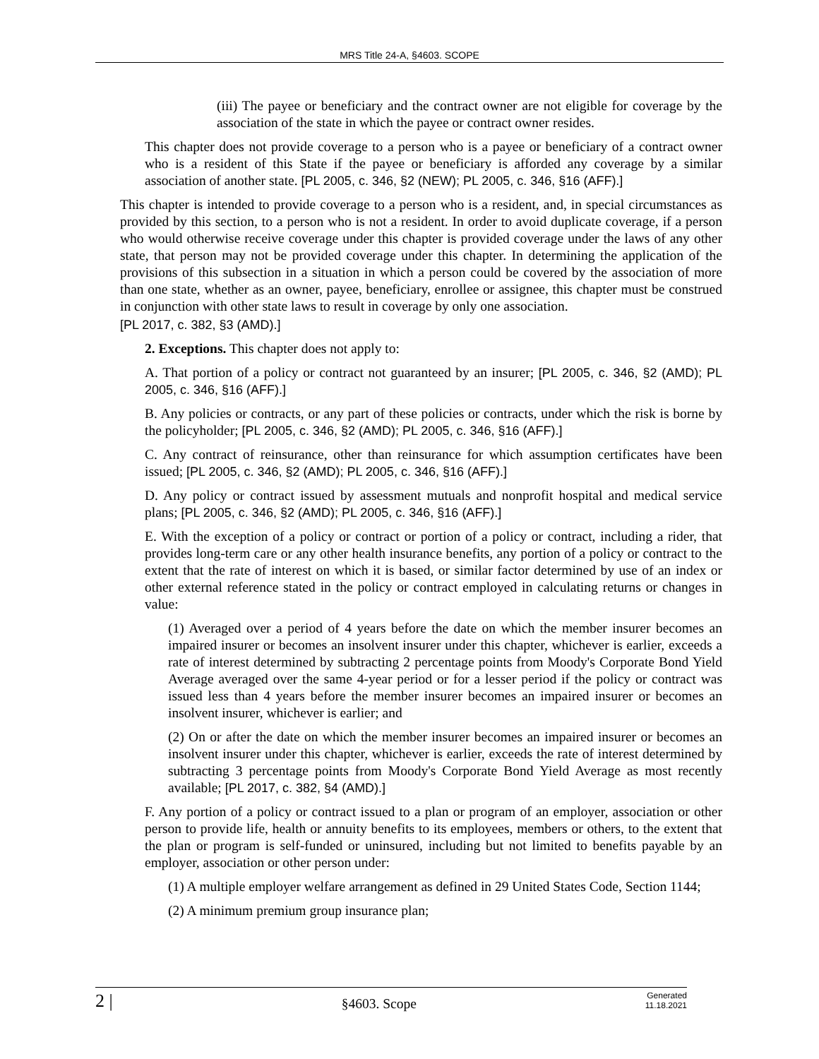MRS Title 24-A, §4603. SCOPE
(iii) The payee or beneficiary and the contract owner are not eligible for coverage by the association of the state in which the payee or contract owner resides.
This chapter does not provide coverage to a person who is a payee or beneficiary of a contract owner who is a resident of this State if the payee or beneficiary is afforded any coverage by a similar association of another state. [PL 2005, c. 346, §2 (NEW); PL 2005, c. 346, §16 (AFF).]
This chapter is intended to provide coverage to a person who is a resident, and, in special circumstances as provided by this section, to a person who is not a resident. In order to avoid duplicate coverage, if a person who would otherwise receive coverage under this chapter is provided coverage under the laws of any other state, that person may not be provided coverage under this chapter. In determining the application of the provisions of this subsection in a situation in which a person could be covered by the association of more than one state, whether as an owner, payee, beneficiary, enrollee or assignee, this chapter must be construed in conjunction with other state laws to result in coverage by only one association.
[PL 2017, c. 382, §3 (AMD).]
2. Exceptions. This chapter does not apply to:
A. That portion of a policy or contract not guaranteed by an insurer; [PL 2005, c. 346, §2 (AMD); PL 2005, c. 346, §16 (AFF).]
B. Any policies or contracts, or any part of these policies or contracts, under which the risk is borne by the policyholder; [PL 2005, c. 346, §2 (AMD); PL 2005, c. 346, §16 (AFF).]
C. Any contract of reinsurance, other than reinsurance for which assumption certificates have been issued; [PL 2005, c. 346, §2 (AMD); PL 2005, c. 346, §16 (AFF).]
D. Any policy or contract issued by assessment mutuals and nonprofit hospital and medical service plans; [PL 2005, c. 346, §2 (AMD); PL 2005, c. 346, §16 (AFF).]
E. With the exception of a policy or contract or portion of a policy or contract, including a rider, that provides long-term care or any other health insurance benefits, any portion of a policy or contract to the extent that the rate of interest on which it is based, or similar factor determined by use of an index or other external reference stated in the policy or contract employed in calculating returns or changes in value:
(1) Averaged over a period of 4 years before the date on which the member insurer becomes an impaired insurer or becomes an insolvent insurer under this chapter, whichever is earlier, exceeds a rate of interest determined by subtracting 2 percentage points from Moody's Corporate Bond Yield Average averaged over the same 4-year period or for a lesser period if the policy or contract was issued less than 4 years before the member insurer becomes an impaired insurer or becomes an insolvent insurer, whichever is earlier; and
(2) On or after the date on which the member insurer becomes an impaired insurer or becomes an insolvent insurer under this chapter, whichever is earlier, exceeds the rate of interest determined by subtracting 3 percentage points from Moody's Corporate Bond Yield Average as most recently available; [PL 2017, c. 382, §4 (AMD).]
F. Any portion of a policy or contract issued to a plan or program of an employer, association or other person to provide life, health or annuity benefits to its employees, members or others, to the extent that the plan or program is self-funded or uninsured, including but not limited to benefits payable by an employer, association or other person under:
(1) A multiple employer welfare arrangement as defined in 29 United States Code, Section 1144;
(2) A minimum premium group insurance plan;
2 | §4603. Scope Generated
11.18.2021